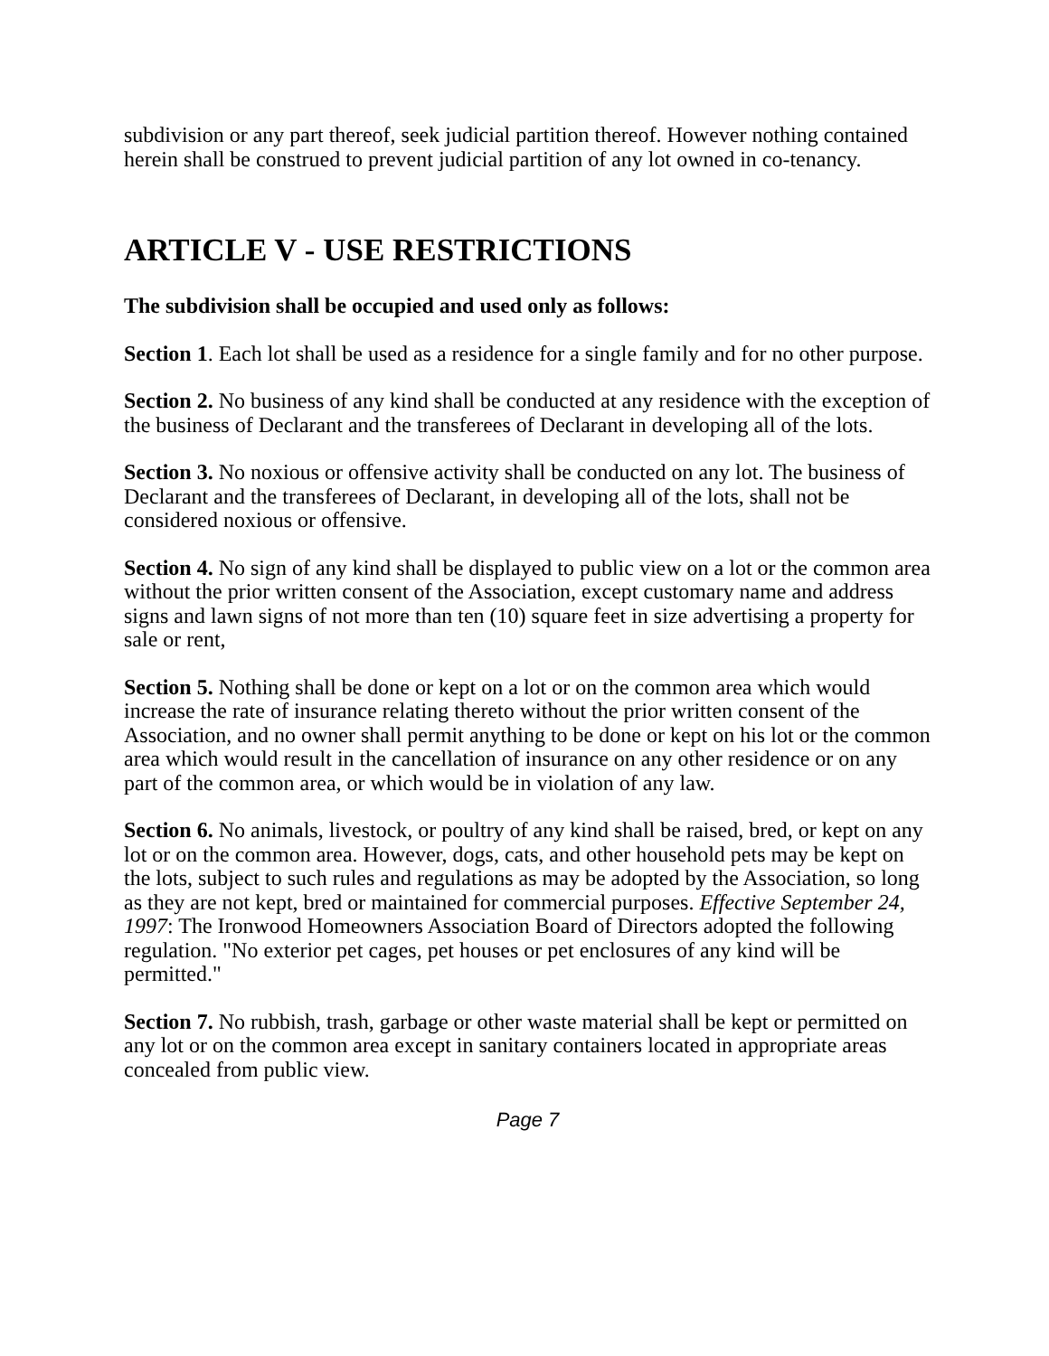subdivision or any part thereof, seek judicial partition thereof. However nothing contained herein shall be construed to prevent judicial partition of any lot owned in co-tenancy.
ARTICLE V - USE RESTRICTIONS
The subdivision shall be occupied and used only as follows:
Section 1. Each lot shall be used as a residence for a single family and for no other purpose.
Section 2. No business of any kind shall be conducted at any residence with the exception of the business of Declarant and the transferees of Declarant in developing all of the lots.
Section 3. No noxious or offensive activity shall be conducted on any lot. The business of Declarant and the transferees of Declarant, in developing all of the lots, shall not be considered noxious or offensive.
Section 4. No sign of any kind shall be displayed to public view on a lot or the common area without the prior written consent of the Association, except customary name and address signs and lawn signs of not more than ten (10) square feet in size advertising a property for sale or rent,
Section 5. Nothing shall be done or kept on a lot or on the common area which would increase the rate of insurance relating thereto without the prior written consent of the Association, and no owner shall permit anything to be done or kept on his lot or the common area which would result in the cancellation of insurance on any other residence or on any part of the common area, or which would be in violation of any law.
Section 6. No animals, livestock, or poultry of any kind shall be raised, bred, or kept on any lot or on the common area. However, dogs, cats, and other household pets may be kept on the lots, subject to such rules and regulations as may be adopted by the Association, so long as they are not kept, bred or maintained for commercial purposes. Effective September 24, 1997: The Ironwood Homeowners Association Board of Directors adopted the following regulation. "No exterior pet cages, pet houses or pet enclosures of any kind will be permitted."
Section 7. No rubbish, trash, garbage or other waste material shall be kept or permitted on any lot or on the common area except in sanitary containers located in appropriate areas concealed from public view.
Page 7